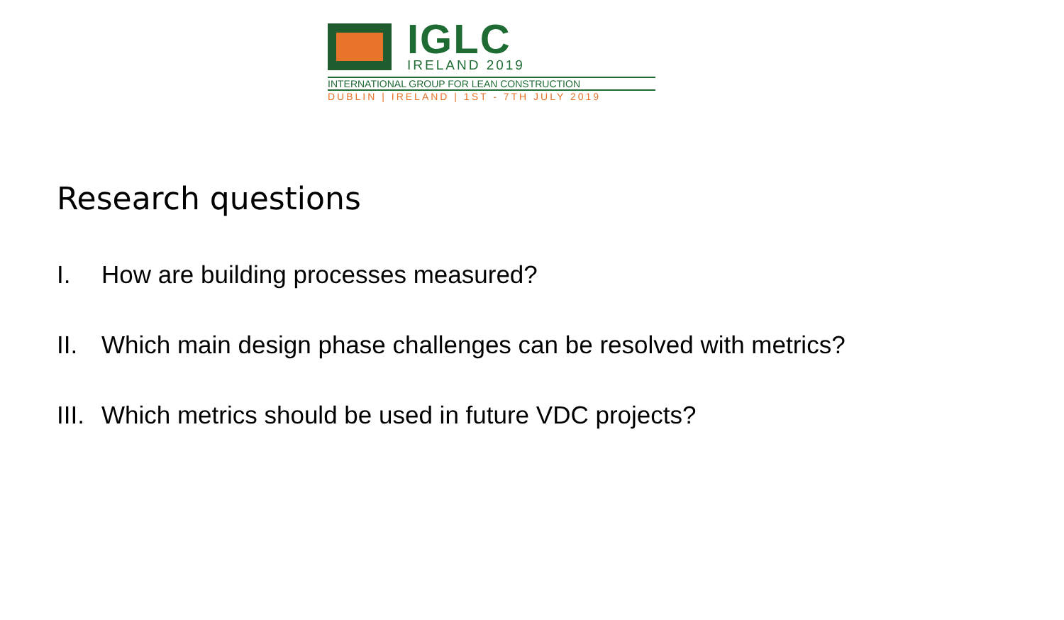IGLC
IRELAND 2019
INTERNATIONAL GROUP FOR LEAN CONSTRUCTION
DUBLIN | IRELAND | 1ST - 7TH JULY 2019
Research questions
I. How are building processes measured?
II. Which main design phase challenges can be resolved with metrics?
III. Which metrics should be used in future VDC projects?